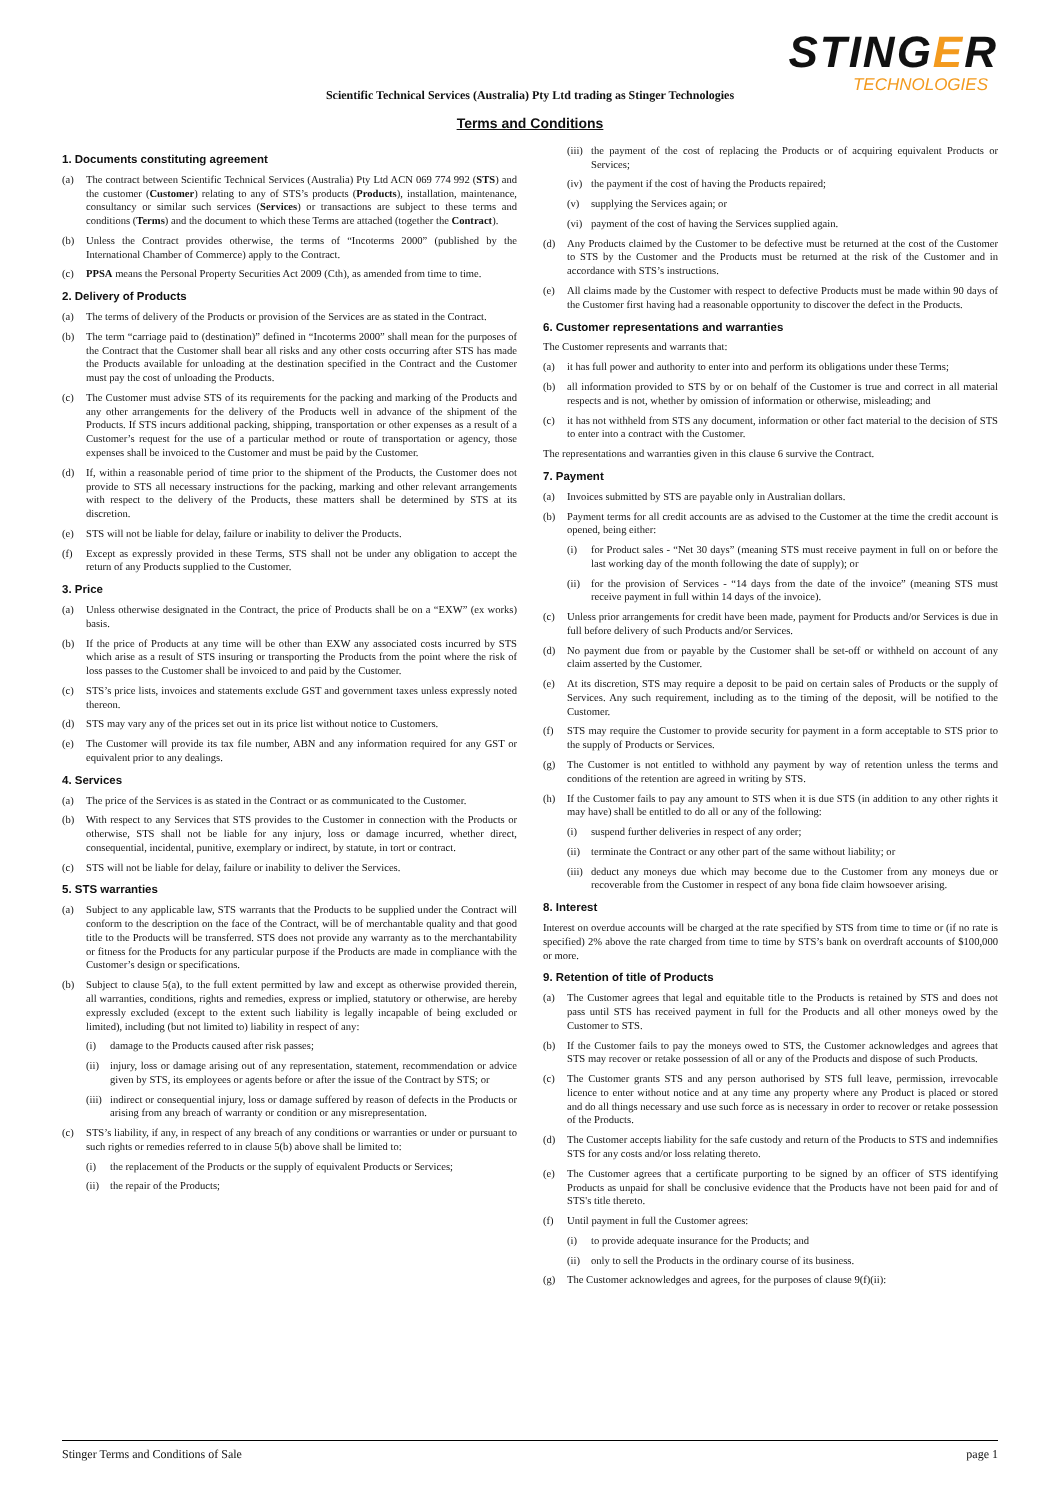STINGER
TECHNOLOGIES
Scientific Technical Services (Australia) Pty Ltd trading as Stinger Technologies
Terms and Conditions
1. Documents constituting agreement
(a) The contract between Scientific Technical Services (Australia) Pty Ltd ACN 069 774 992 (STS) and the customer (Customer) relating to any of STS’s products (Products), installation, maintenance, consultancy or similar such services (Services) or transactions are subject to these terms and conditions (Terms) and the document to which these Terms are attached (together the Contract).
(b) Unless the Contract provides otherwise, the terms of “Incoterms 2000” (published by the International Chamber of Commerce) apply to the Contract.
(c) PPSA means the Personal Property Securities Act 2009 (Cth), as amended from time to time.
2. Delivery of Products
(a) The terms of delivery of the Products or provision of the Services are as stated in the Contract.
(b) The term “carriage paid to (destination)” defined in “Incoterms 2000” shall mean for the purposes of the Contract that the Customer shall bear all risks and any other costs occurring after STS has made the Products available for unloading at the destination specified in the Contract and the Customer must pay the cost of unloading the Products.
(c) The Customer must advise STS of its requirements for the packing and marking of the Products and any other arrangements for the delivery of the Products well in advance of the shipment of the Products. If STS incurs additional packing, shipping, transportation or other expenses as a result of a Customer’s request for the use of a particular method or route of transportation or agency, those expenses shall be invoiced to the Customer and must be paid by the Customer.
(d) If, within a reasonable period of time prior to the shipment of the Products, the Customer does not provide to STS all necessary instructions for the packing, marking and other relevant arrangements with respect to the delivery of the Products, these matters shall be determined by STS at its discretion.
(e) STS will not be liable for delay, failure or inability to deliver the Products.
(f) Except as expressly provided in these Terms, STS shall not be under any obligation to accept the return of any Products supplied to the Customer.
3. Price
(a) Unless otherwise designated in the Contract, the price of Products shall be on a “EXW” (ex works) basis.
(b) If the price of Products at any time will be other than EXW any associated costs incurred by STS which arise as a result of STS insuring or transporting the Products from the point where the risk of loss passes to the Customer shall be invoiced to and paid by the Customer.
(c) STS’s price lists, invoices and statements exclude GST and government taxes unless expressly noted thereon.
(d) STS may vary any of the prices set out in its price list without notice to Customers.
(e) The Customer will provide its tax file number, ABN and any information required for any GST or equivalent prior to any dealings.
4. Services
(a) The price of the Services is as stated in the Contract or as communicated to the Customer.
(b) With respect to any Services that STS provides to the Customer in connection with the Products or otherwise, STS shall not be liable for any injury, loss or damage incurred, whether direct, consequential, incidental, punitive, exemplary or indirect, by statute, in tort or contract.
(c) STS will not be liable for delay, failure or inability to deliver the Services.
5. STS warranties
(a) Subject to any applicable law, STS warrants that the Products to be supplied under the Contract will conform to the description on the face of the Contract, will be of merchantable quality and that good title to the Products will be transferred. STS does not provide any warranty as to the merchantability or fitness for the Products for any particular purpose if the Products are made in compliance with the Customer’s design or specifications.
(b) Subject to clause 5(a), to the full extent permitted by law and except as otherwise provided therein, all warranties, conditions, rights and remedies, express or implied, statutory or otherwise, are hereby expressly excluded (except to the extent such liability is legally incapable of being excluded or limited), including (but not limited to) liability in respect of any:
(i) damage to the Products caused after risk passes;
(ii) injury, loss or damage arising out of any representation, statement, recommendation or advice given by STS, its employees or agents before or after the issue of the Contract by STS; or
(iii) indirect or consequential injury, loss or damage suffered by reason of defects in the Products or arising from any breach of warranty or condition or any misrepresentation.
(c) STS’s liability, if any, in respect of any breach of any conditions or warranties or under or pursuant to such rights or remedies referred to in clause 5(b) above shall be limited to:
(i) the replacement of the Products or the supply of equivalent Products or Services;
(ii) the repair of the Products;
(iii) the payment of the cost of replacing the Products or of acquiring equivalent Products or Services;
(iv) the payment if the cost of having the Products repaired;
(v) supplying the Services again; or
(vi) payment of the cost of having the Services supplied again.
(d) Any Products claimed by the Customer to be defective must be returned at the cost of the Customer to STS by the Customer and the Products must be returned at the risk of the Customer and in accordance with STS’s instructions.
(e) All claims made by the Customer with respect to defective Products must be made within 90 days of the Customer first having had a reasonable opportunity to discover the defect in the Products.
6. Customer representations and warranties
The Customer represents and warrants that:
(a) it has full power and authority to enter into and perform its obligations under these Terms;
(b) all information provided to STS by or on behalf of the Customer is true and correct in all material respects and is not, whether by omission of information or otherwise, misleading; and
(c) it has not withheld from STS any document, information or other fact material to the decision of STS to enter into a contract with the Customer.
The representations and warranties given in this clause 6 survive the Contract.
7. Payment
(a) Invoices submitted by STS are payable only in Australian dollars.
(b) Payment terms for all credit accounts are as advised to the Customer at the time the credit account is opened, being either:
(i) for Product sales - “Net 30 days” (meaning STS must receive payment in full on or before the last working day of the month following the date of supply); or
(ii) for the provision of Services - “14 days from the date of the invoice” (meaning STS must receive payment in full within 14 days of the invoice).
(c) Unless prior arrangements for credit have been made, payment for Products and/or Services is due in full before delivery of such Products and/or Services.
(d) No payment due from or payable by the Customer shall be set-off or withheld on account of any claim asserted by the Customer.
(e) At its discretion, STS may require a deposit to be paid on certain sales of Products or the supply of Services. Any such requirement, including as to the timing of the deposit, will be notified to the Customer.
(f) STS may require the Customer to provide security for payment in a form acceptable to STS prior to the supply of Products or Services.
(g) The Customer is not entitled to withhold any payment by way of retention unless the terms and conditions of the retention are agreed in writing by STS.
(h) If the Customer fails to pay any amount to STS when it is due STS (in addition to any other rights it may have) shall be entitled to do all or any of the following:
(i) suspend further deliveries in respect of any order;
(ii) terminate the Contract or any other part of the same without liability; or
(iii) deduct any moneys due which may become due to the Customer from any moneys due or recoverable from the Customer in respect of any bona fide claim howsoever arising.
8. Interest
Interest on overdue accounts will be charged at the rate specified by STS from time to time or (if no rate is specified) 2% above the rate charged from time to time by STS’s bank on overdraft accounts of $100,000 or more.
9. Retention of title of Products
(a) The Customer agrees that legal and equitable title to the Products is retained by STS and does not pass until STS has received payment in full for the Products and all other moneys owed by the Customer to STS.
(b) If the Customer fails to pay the moneys owed to STS, the Customer acknowledges and agrees that STS may recover or retake possession of all or any of the Products and dispose of such Products.
(c) The Customer grants STS and any person authorised by STS full leave, permission, irrevocable licence to enter without notice and at any time any property where any Product is placed or stored and do all things necessary and use such force as is necessary in order to recover or retake possession of the Products.
(d) The Customer accepts liability for the safe custody and return of the Products to STS and indemnifies STS for any costs and/or loss relating thereto.
(e) The Customer agrees that a certificate purporting to be signed by an officer of STS identifying Products as unpaid for shall be conclusive evidence that the Products have not been paid for and of STS's title thereto.
(f) Until payment in full the Customer agrees:
(i) to provide adequate insurance for the Products; and
(ii) only to sell the Products in the ordinary course of its business.
(g) The Customer acknowledges and agrees, for the purposes of clause 9(f)(ii):
Stinger Terms and Conditions of Sale page 1